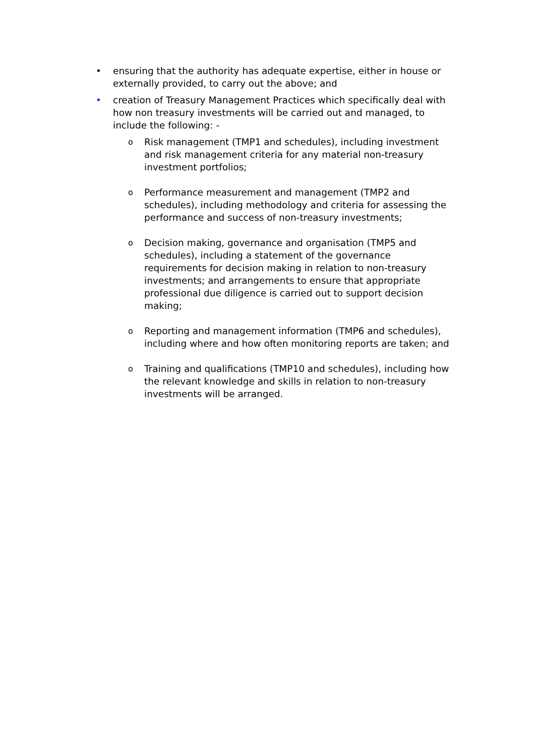• ensuring that the authority has adequate expertise, either in house or externally provided, to carry out the above; and
• creation of Treasury Management Practices which specifically deal with how non treasury investments will be carried out and managed, to include the following: -
o
Risk management (TMP1 and schedules), including investment and risk management criteria for any material non-treasury investment portfolios;
o
Performance measurement and management (TMP2 and schedules), including methodology and criteria for assessing the performance and success of non-treasury investments;
o
Decision making, governance and organisation (TMP5 and schedules), including a statement of the governance requirements for decision making in relation to non-treasury investments; and arrangements to ensure that appropriate professional due diligence is carried out to support decision making;
o
Reporting and management information (TMP6 and schedules), including where and how often monitoring reports are taken; and
o
Training and qualifications (TMP10 and schedules), including how the relevant knowledge and skills in relation to non-treasury investments will be arranged.